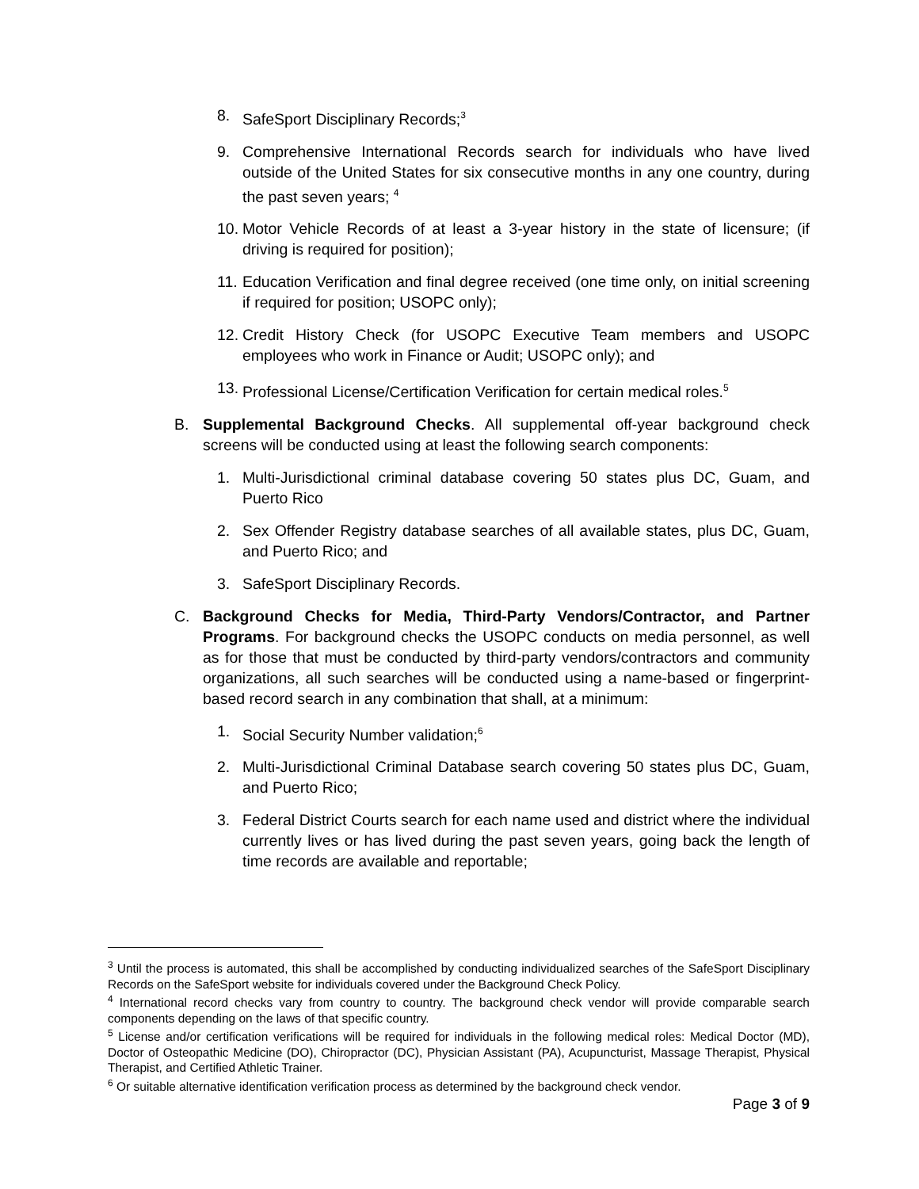8. SafeSport Disciplinary Records;<sup>3</sup>
9. Comprehensive International Records search for individuals who have lived outside of the United States for six consecutive months in any one country, during the past seven years; <sup>4</sup>
10. Motor Vehicle Records of at least a 3-year history in the state of licensure; (if driving is required for position);
11. Education Verification and final degree received (one time only, on initial screening if required for position; USOPC only);
12. Credit History Check (for USOPC Executive Team members and USOPC employees who work in Finance or Audit; USOPC only); and
13. Professional License/Certification Verification for certain medical roles.<sup>5</sup>
B. Supplemental Background Checks. All supplemental off-year background check screens will be conducted using at least the following search components:
1. Multi-Jurisdictional criminal database covering 50 states plus DC, Guam, and Puerto Rico
2. Sex Offender Registry database searches of all available states, plus DC, Guam, and Puerto Rico; and
3. SafeSport Disciplinary Records.
C. Background Checks for Media, Third-Party Vendors/Contractor, and Partner Programs. For background checks the USOPC conducts on media personnel, as well as for those that must be conducted by third-party vendors/contractors and community organizations, all such searches will be conducted using a name-based or fingerprint-based record search in any combination that shall, at a minimum:
1. Social Security Number validation;<sup>6</sup>
2. Multi-Jurisdictional Criminal Database search covering 50 states plus DC, Guam, and Puerto Rico;
3. Federal District Courts search for each name used and district where the individual currently lives or has lived during the past seven years, going back the length of time records are available and reportable;
<sup>3</sup> Until the process is automated, this shall be accomplished by conducting individualized searches of the SafeSport Disciplinary Records on the SafeSport website for individuals covered under the Background Check Policy.
<sup>4</sup> International record checks vary from country to country. The background check vendor will provide comparable search components depending on the laws of that specific country.
<sup>5</sup> License and/or certification verifications will be required for individuals in the following medical roles: Medical Doctor (MD), Doctor of Osteopathic Medicine (DO), Chiropractor (DC), Physician Assistant (PA), Acupuncturist, Massage Therapist, Physical Therapist, and Certified Athletic Trainer.
<sup>6</sup> Or suitable alternative identification verification process as determined by the background check vendor.
Page 3 of 9